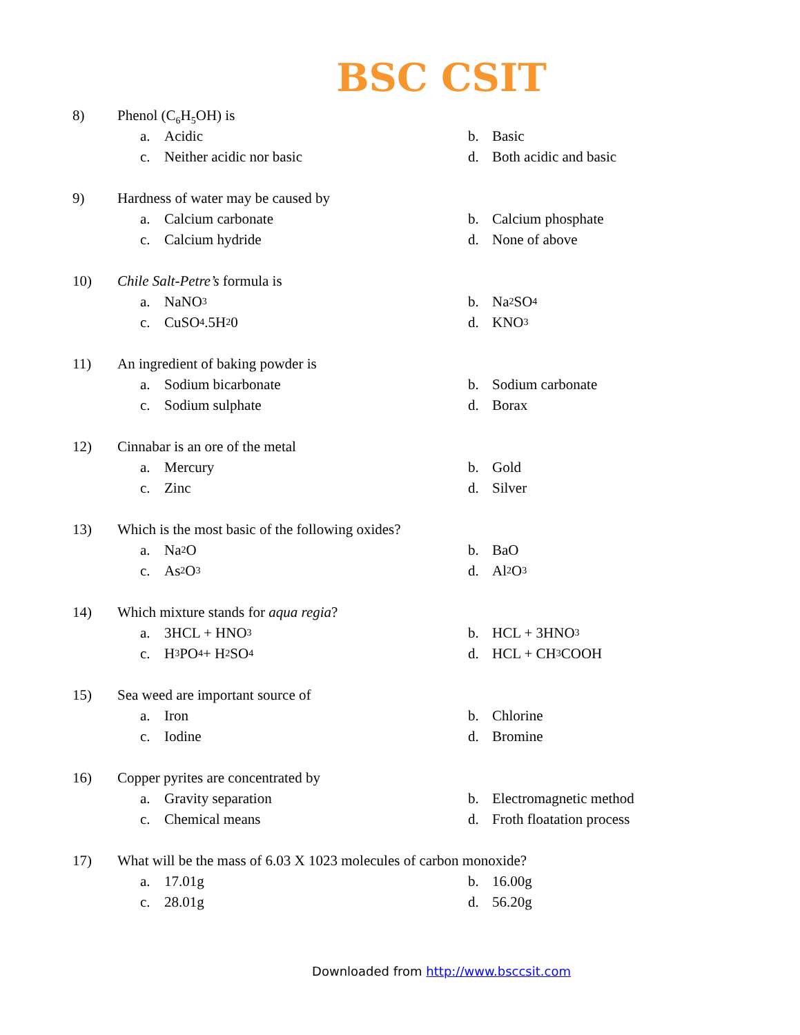BSC CSIT
8) Phenol (C<sub>6</sub>H<sub>5</sub>OH) is
a. Acidic
b. Basic
c. Neither acidic nor basic
d. Both acidic and basic
9) Hardness of water may be caused by
a. Calcium carbonate
b. Calcium phosphate
c. Calcium hydride
d. None of above
10) Chile Salt-Petre’s formula is
a. NaNO<sub>3</sub>
b. Na<sub>2</sub>SO<sub>4</sub>
c. CuSO<sub>4</sub>.5H<sub>2</sub>0
d. KNO<sub>3</sub>
11) An ingredient of baking powder is
a. Sodium bicarbonate
b. Sodium carbonate
c. Sodium sulphate
d. Borax
12) Cinnabar is an ore of the metal
a. Mercury
b. Gold
c. Zinc
d. Silver
13) Which is the most basic of the following oxides?
a. Na<sub>2</sub>O
b. BaO
c. As<sub>2</sub>O<sub>3</sub>
d. Al<sub>2</sub>O<sub>3</sub>
14) Which mixture stands for aqua regia?
a. 3HCL + HNO<sub>3</sub>
b. HCL + 3HNO<sub>3</sub>
c. H<sub>3</sub>PO<sub>4</sub> + H<sub>2</sub>SO<sub>4</sub>
d. HCL + CH<sub>3</sub>COOH
15) Sea weed are important source of
a. Iron
b. Chlorine
c. Iodine
d. Bromine
16) Copper pyrites are concentrated by
a. Gravity separation
b. Electromagnetic method
c. Chemical means
d. Froth floatation process
17) What will be the mass of 6.03 X 1023 molecules of carbon monoxide?
a. 17.01g
b. 16.00g
c. 28.01g
d. 56.20g
Downloaded from http://www.bsccsit.com